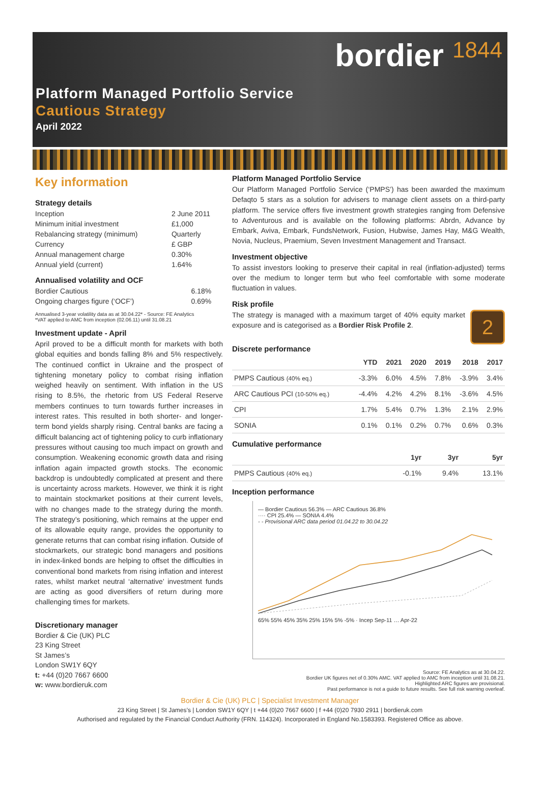bordier 1844
Platform Managed Portfolio Service
Cautious Strategy
April 2022
Key information
Strategy details
| Inception | 2 June 2011 |
| Minimum initial investment | £1,000 |
| Rebalancing strategy (minimum) | Quarterly |
| Currency | £ GBP |
| Annual management charge | 0.30% |
| Annual yield (current) | 1.64% |
Annualised volatility and OCF
| Bordier Cautious | 6.18% |
| Ongoing charges figure (‘OCF’) | 0.69% |
Annualised 3-year volatility data as at 30.04.22* - Source: FE Analytics
*VAT applied to AMC from inception (02.06.11) until 31.08.21
Investment update - April
April proved to be a difficult month for markets with both global equities and bonds falling 8% and 5% respectively. The continued conflict in Ukraine and the prospect of tightening monetary policy to combat rising inflation weighed heavily on sentiment. With inflation in the US rising to 8.5%, the rhetoric from US Federal Reserve members continues to turn towards further increases in interest rates. This resulted in both shorter- and longer-term bond yields sharply rising. Central banks are facing a difficult balancing act of tightening policy to curb inflationary pressures without causing too much impact on growth and consumption. Weakening economic growth data and rising inflation again impacted growth stocks. The economic backdrop is undoubtedly complicated at present and there is uncertainty across markets. However, we think it is right to maintain stockmarket positions at their current levels, with no changes made to the strategy during the month. The strategy’s positioning, which remains at the upper end of its allowable equity range, provides the opportunity to generate returns that can combat rising inflation. Outside of stockmarkets, our strategic bond managers and positions in index-linked bonds are helping to offset the difficulties in conventional bond markets from rising inflation and interest rates, whilst market neutral ‘alternative’ investment funds are acting as good diversifiers of return during more challenging times for markets.
Discretionary manager
Bordier & Cie (UK) PLC
23 King Street
St James’s
London SW1Y 6QY
t: +44 (0)20 7667 6600
w: www.bordieruk.com
Platform Managed Portfolio Service
Our Platform Managed Portfolio Service (‘PMPS’) has been awarded the maximum Defaqto 5 stars as a solution for advisers to manage client assets on a third-party platform. The service offers five investment growth strategies ranging from Defensive to Adventurous and is available on the following platforms: Abrdn, Advance by Embark, Aviva, Embark, FundsNetwork, Fusion, Hubwise, James Hay, M&G Wealth, Novia, Nucleus, Praemium, Seven Investment Management and Transact.
Investment objective
To assist investors looking to preserve their capital in real (inflation-adjusted) terms over the medium to longer term but who feel comfortable with some moderate fluctuation in values.
Risk profile
2
The strategy is managed with a maximum target of 40% equity market exposure and is categorised as a Bordier Risk Profile 2.
Discrete performance
| | YTD | 2021 | 2020 | 2019 | 2018 | 2017 |
| --- | --- | --- | --- | --- | --- | --- |
| PMPS Cautious (40% eq.) | -3.3% | 6.0% | 4.5% | 7.8% | -3.9% | 3.4% |
| ARC Cautious PCI (10-50% eq.) | -4.4% | 4.2% | 4.2% | 8.1% | -3.6% | 4.5% |
| CPI | 1.7% | 5.4% | 0.7% | 1.3% | 2.1% | 2.9% |
| SONIA | 0.1% | 0.1% | 0.2% | 0.7% | 0.6% | 0.3% |
Cumulative performance
| | 1yr | 3yr | 5yr |
| --- | --- | --- | --- |
| PMPS Cautious (40% eq.) | -0.1% | 9.4% | 13.1% |
Inception performance
— Bordier Cautious 56.3% — ARC Cautious 36.8%
···· CPI 25.4% — SONIA 4.4%
- - Provisional ARC data period 01.04.22 to 30.04.22
65% 55% 45% 35% 25% 15% 5% -5% · Incep Sep-11 … Apr-22
Source: FE Analytics as at 30.04.22.
Bordier UK figures net of 0.30% AMC. VAT applied to AMC from inception until 31.08.21.
Highlighted ARC figures are provisional.
Past performance is not a guide to future results. See full risk warning overleaf.
Bordier & Cie (UK) PLC | Specialist Investment Manager
23 King Street | St James’s | London SW1Y 6QY | t +44 (0)20 7667 6600 | f +44 (0)20 7930 2911 | bordieruk.com
Authorised and regulated by the Financial Conduct Authority (FRN. 114324). Incorporated in England No.1583393. Registered Office as above.